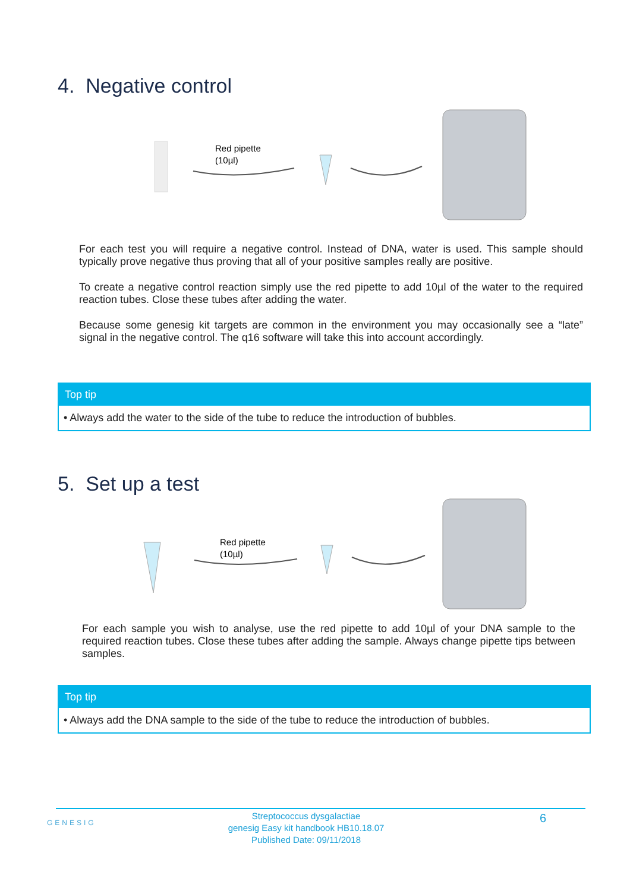4. Negative control
Red pipette
(10µl)
For each test you will require a negative control. Instead of DNA, water is used. This sample should typically prove negative thus proving that all of your positive samples really are positive.
To create a negative control reaction simply use the red pipette to add 10µl of the water to the required reaction tubes. Close these tubes after adding the water.
Because some genesig kit targets are common in the environment you may occasionally see a “late” signal in the negative control. The q16 software will take this into account accordingly.
Top tip
• Always add the water to the side of the tube to reduce the introduction of bubbles.
5. Set up a test
Red pipette
(10µl)
For each sample you wish to analyse, use the red pipette to add 10µl of your DNA sample to the required reaction tubes. Close these tubes after adding the sample. Always change pipette tips between samples.
Top tip
• Always add the DNA sample to the side of the tube to reduce the introduction of bubbles.
GENESIG
Streptococcus dysgalactiae
genesig Easy kit handbook HB10.18.07
Published Date: 09/11/2018
6